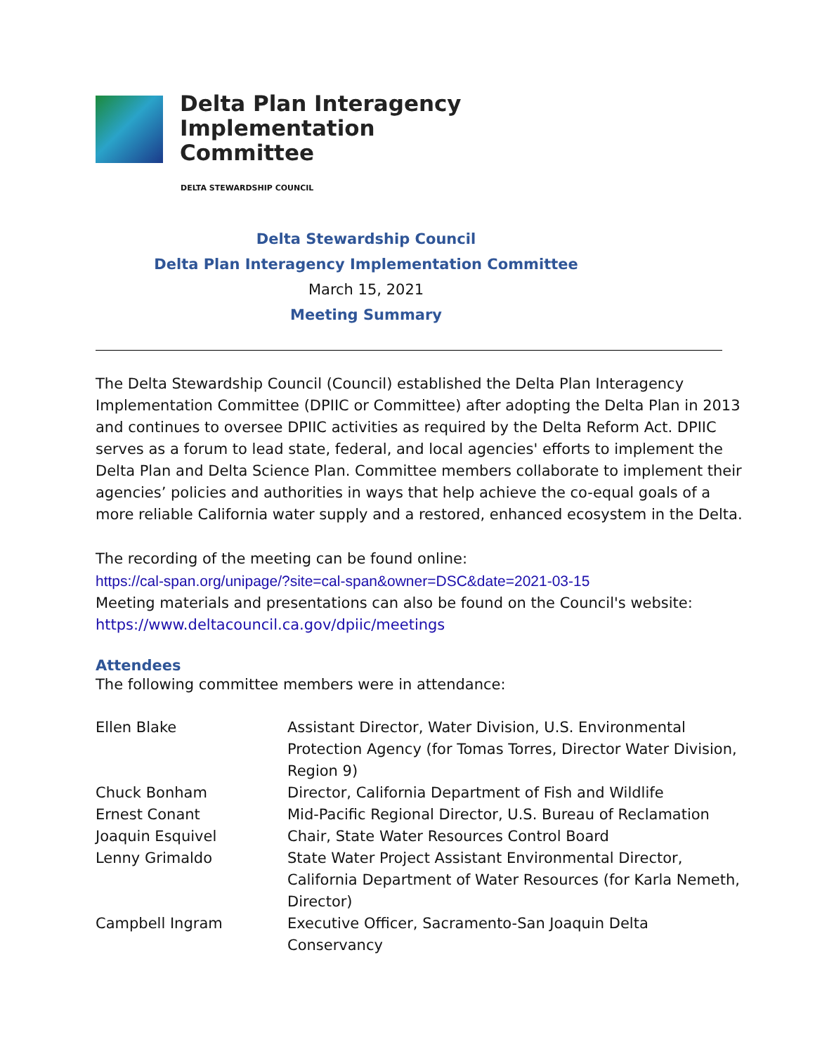Delta Plan Interagency
Implementation
Committee
DELTA STEWARDSHIP COUNCIL
Delta Stewardship Council
Delta Plan Interagency Implementation Committee
March 15, 2021
Meeting Summary
The Delta Stewardship Council (Council) established the Delta Plan Interagency Implementation Committee (DPIIC or Committee) after adopting the Delta Plan in 2013 and continues to oversee DPIIC activities as required by the Delta Reform Act. DPIIC serves as a forum to lead state, federal, and local agencies' efforts to implement the Delta Plan and Delta Science Plan. Committee members collaborate to implement their agencies’ policies and authorities in ways that help achieve the co-equal goals of a more reliable California water supply and a restored, enhanced ecosystem in the Delta.
The recording of the meeting can be found online:
https://cal-span.org/unipage/?site=cal-span&owner=DSC&date=2021-03-15
Meeting materials and presentations can also be found on the Council's website:
https://www.deltacouncil.ca.gov/dpiic/meetings
Attendees
The following committee members were in attendance:
| Ellen Blake | Assistant Director, Water Division, U.S. Environmental Protection Agency (for Tomas Torres, Director Water Division, Region 9) |
| Chuck Bonham | Director, California Department of Fish and Wildlife |
| Ernest Conant | Mid-Pacific Regional Director, U.S. Bureau of Reclamation |
| Joaquin Esquivel | Chair, State Water Resources Control Board |
| Lenny Grimaldo | State Water Project Assistant Environmental Director, California Department of Water Resources (for Karla Nemeth, Director) |
| Campbell Ingram | Executive Officer, Sacramento-San Joaquin Delta Conservancy |